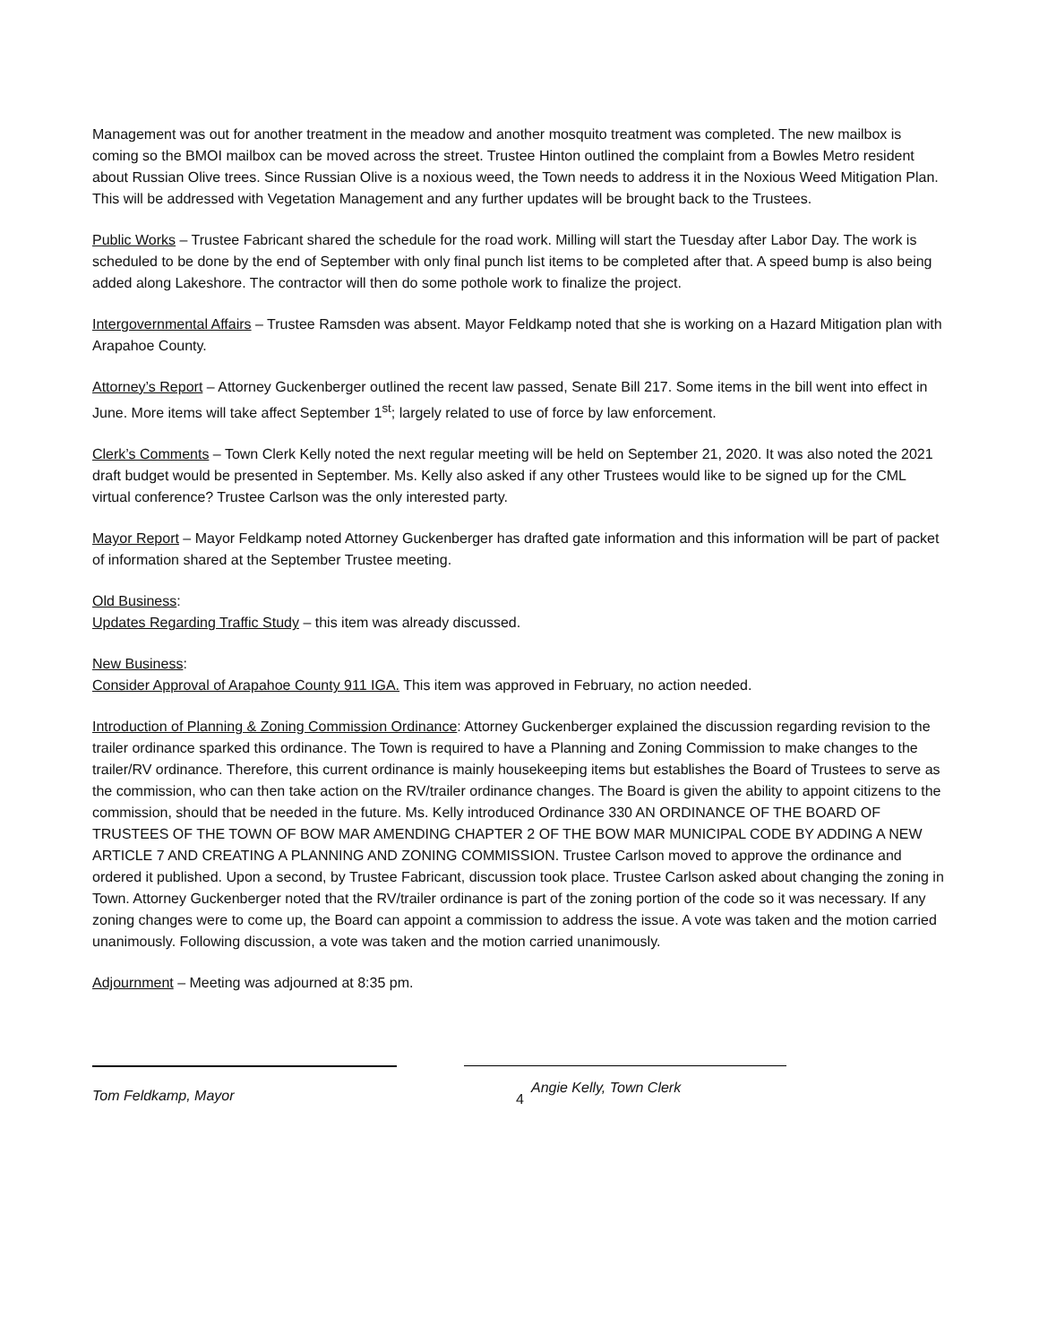Management was out for another treatment in the meadow and another mosquito treatment was completed. The new mailbox is coming so the BMOI mailbox can be moved across the street. Trustee Hinton outlined the complaint from a Bowles Metro resident about Russian Olive trees. Since Russian Olive is a noxious weed, the Town needs to address it in the Noxious Weed Mitigation Plan. This will be addressed with Vegetation Management and any further updates will be brought back to the Trustees.
Public Works – Trustee Fabricant shared the schedule for the road work. Milling will start the Tuesday after Labor Day. The work is scheduled to be done by the end of September with only final punch list items to be completed after that. A speed bump is also being added along Lakeshore. The contractor will then do some pothole work to finalize the project.
Intergovernmental Affairs – Trustee Ramsden was absent. Mayor Feldkamp noted that she is working on a Hazard Mitigation plan with Arapahoe County.
Attorney’s Report – Attorney Guckenberger outlined the recent law passed, Senate Bill 217. Some items in the bill went into effect in June. More items will take affect September 1<sup>st</sup>; largely related to use of force by law enforcement.
Clerk’s Comments – Town Clerk Kelly noted the next regular meeting will be held on September 21, 2020. It was also noted the 2021 draft budget would be presented in September. Ms. Kelly also asked if any other Trustees would like to be signed up for the CML virtual conference? Trustee Carlson was the only interested party.
Mayor Report – Mayor Feldkamp noted Attorney Guckenberger has drafted gate information and this information will be part of packet of information shared at the September Trustee meeting.
Old Business:
Updates Regarding Traffic Study – this item was already discussed.
New Business:
Consider Approval of Arapahoe County 911 IGA. This item was approved in February, no action needed.
Introduction of Planning & Zoning Commission Ordinance: Attorney Guckenberger explained the discussion regarding revision to the trailer ordinance sparked this ordinance. The Town is required to have a Planning and Zoning Commission to make changes to the trailer/RV ordinance. Therefore, this current ordinance is mainly housekeeping items but establishes the Board of Trustees to serve as the commission, who can then take action on the RV/trailer ordinance changes. The Board is given the ability to appoint citizens to the commission, should that be needed in the future. Ms. Kelly introduced Ordinance 330 AN ORDINANCE OF THE BOARD OF TRUSTEES OF THE TOWN OF BOW MAR AMENDING CHAPTER 2 OF THE BOW MAR MUNICIPAL CODE BY ADDING A NEW ARTICLE 7 AND CREATING A PLANNING AND ZONING COMMISSION. Trustee Carlson moved to approve the ordinance and ordered it published. Upon a second, by Trustee Fabricant, discussion took place. Trustee Carlson asked about changing the zoning in Town. Attorney Guckenberger noted that the RV/trailer ordinance is part of the zoning portion of the code so it was necessary. If any zoning changes were to come up, the Board can appoint a commission to address the issue. A vote was taken and the motion carried unanimously. Following discussion, a vote was taken and the motion carried unanimously.
Adjournment – Meeting was adjourned at 8:35 pm.
Tom Feldkamp, Mayor
Angie Kelly, Town Clerk
4